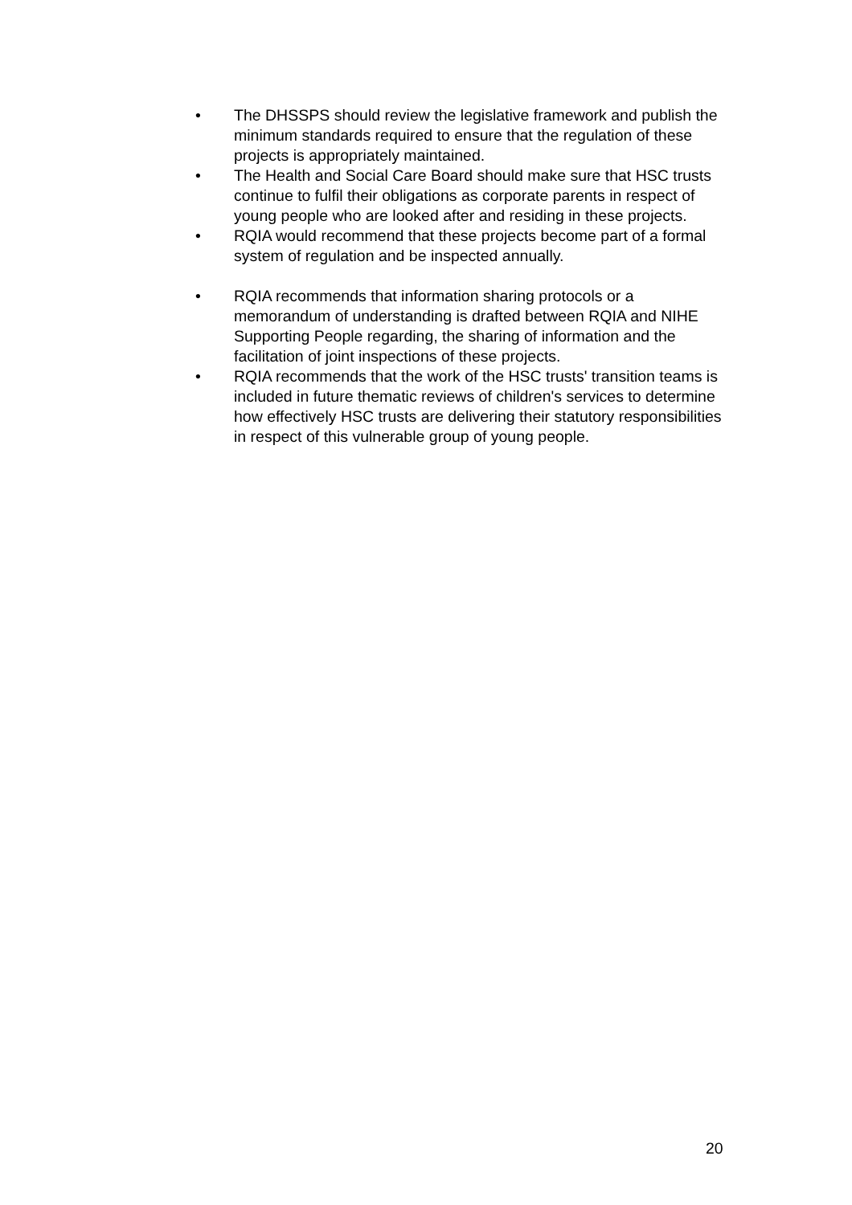• The DHSSPS should review the legislative framework and publish the minimum standards required to ensure that the regulation of these projects is appropriately maintained.
• The Health and Social Care Board should make sure that HSC trusts continue to fulfil their obligations as corporate parents in respect of young people who are looked after and residing in these projects.
• RQIA would recommend that these projects become part of a formal system of regulation and be inspected annually.
• RQIA recommends that information sharing protocols or a memorandum of understanding is drafted between RQIA and NIHE Supporting People regarding, the sharing of information and the facilitation of joint inspections of these projects.
• RQIA recommends that the work of the HSC trusts' transition teams is included in future thematic reviews of children's services to determine how effectively HSC trusts are delivering their statutory responsibilities in respect of this vulnerable group of young people.
20